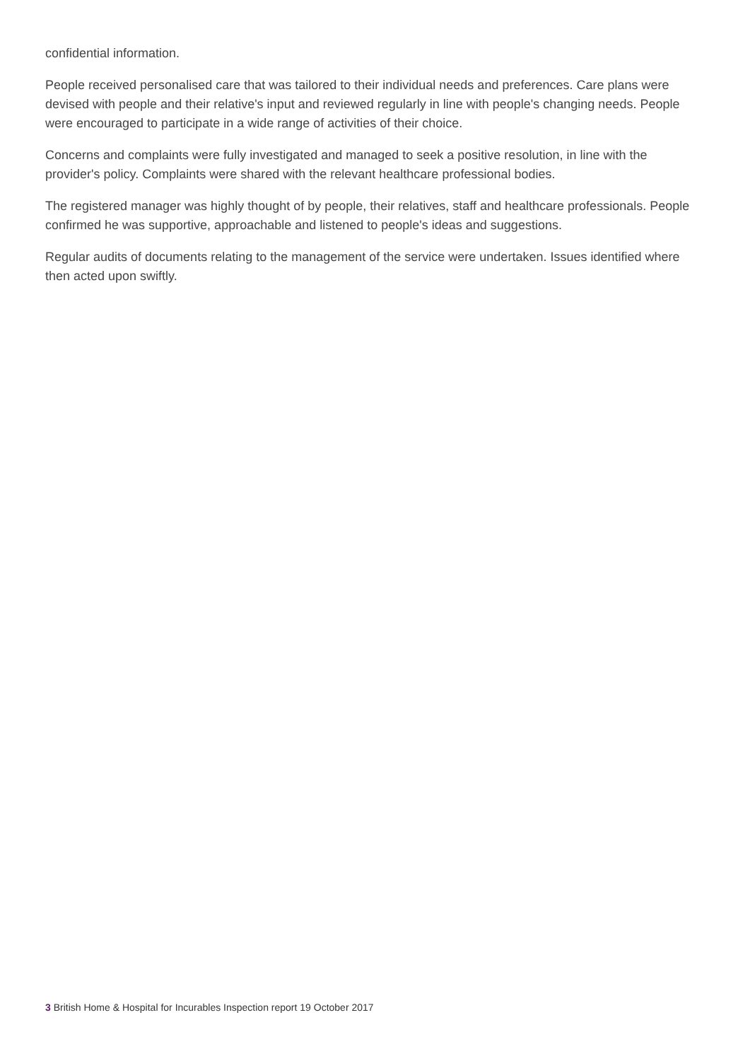confidential information.
People received personalised care that was tailored to their individual needs and preferences. Care plans were devised with people and their relative's input and reviewed regularly in line with people's changing needs. People were encouraged to participate in a wide range of activities of their choice.
Concerns and complaints were fully investigated and managed to seek a positive resolution, in line with the provider's policy. Complaints were shared with the relevant healthcare professional bodies.
The registered manager was highly thought of by people, their relatives, staff and healthcare professionals. People confirmed he was supportive, approachable and listened to people's ideas and suggestions.
Regular audits of documents relating to the management of the service were undertaken. Issues identified where then acted upon swiftly.
3 British Home & Hospital for Incurables Inspection report 19 October 2017